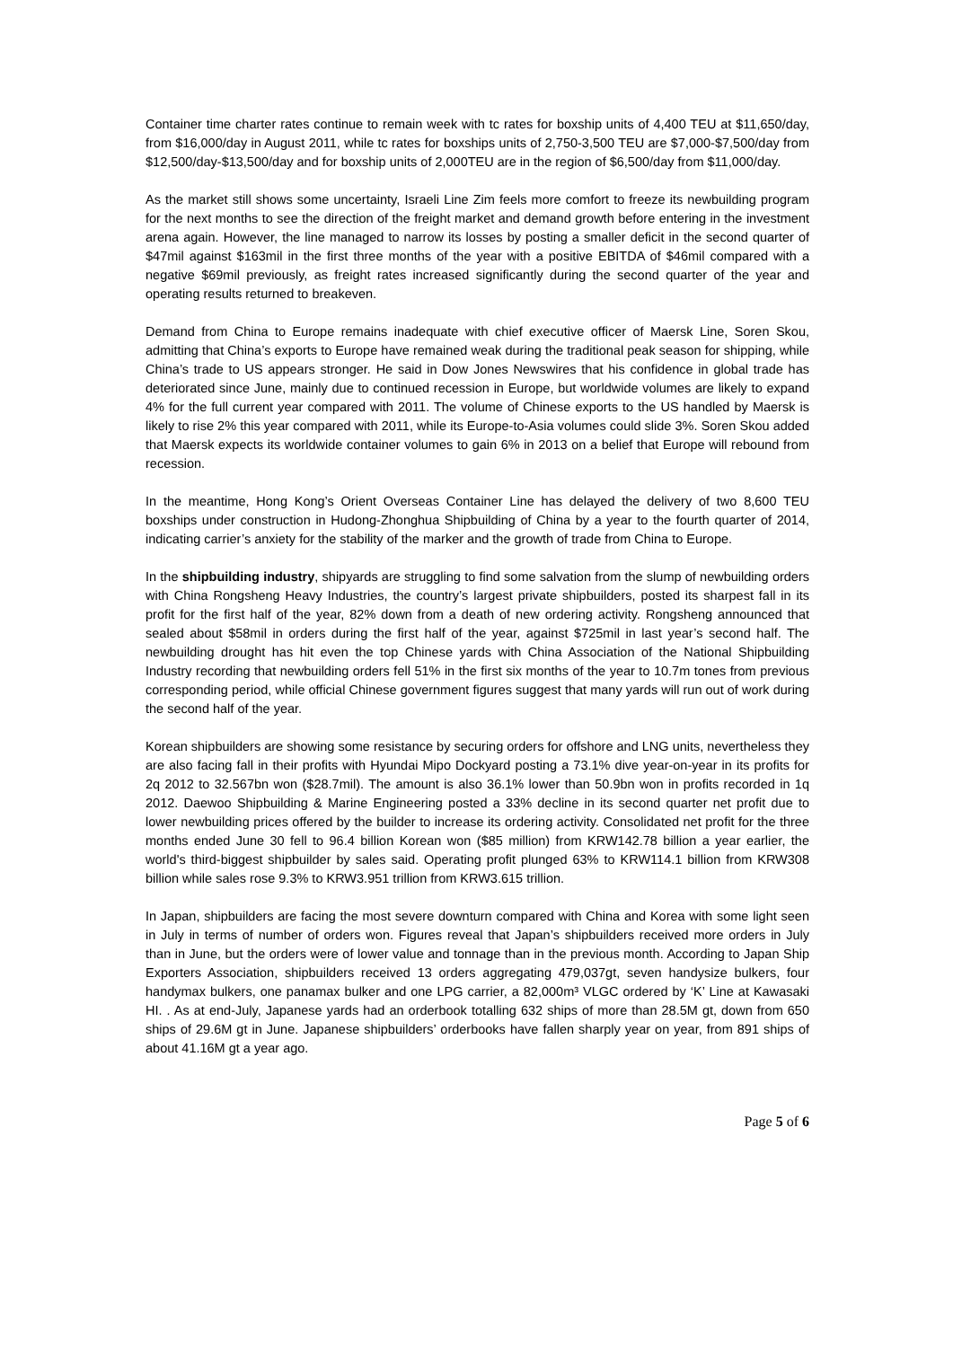Container time charter rates continue to remain week with tc rates for boxship units of 4,400 TEU at $11,650/day, from $16,000/day in August 2011, while tc rates for boxships units of 2,750-3,500 TEU are $7,000-$7,500/day from $12,500/day-$13,500/day and for boxship units of 2,000TEU are in the region of $6,500/day from $11,000/day.
As the market still shows some uncertainty, Israeli Line Zim feels more comfort to freeze its newbuilding program for the next months to see the direction of the freight market and demand growth before entering in the investment arena again. However, the line managed to narrow its losses by posting a smaller deficit in the second quarter of $47mil against $163mil in the first three months of the year with a positive EBITDA of $46mil compared with a negative $69mil previously, as freight rates increased significantly during the second quarter of the year and operating results returned to breakeven.
Demand from China to Europe remains inadequate with chief executive officer of Maersk Line, Soren Skou, admitting that China’s exports to Europe have remained weak during the traditional peak season for shipping, while China’s trade to US appears stronger. He said in Dow Jones Newswires that his confidence in global trade has deteriorated since June, mainly due to continued recession in Europe, but worldwide volumes are likely to expand 4% for the full current year compared with 2011. The volume of Chinese exports to the US handled by Maersk is likely to rise 2% this year compared with 2011, while its Europe-to-Asia volumes could slide 3%. Soren Skou added that Maersk expects its worldwide container volumes to gain 6% in 2013 on a belief that Europe will rebound from recession.
In the meantime, Hong Kong’s Orient Overseas Container Line has delayed the delivery of two 8,600 TEU boxships under construction in Hudong-Zhonghua Shipbuilding of China by a year to the fourth quarter of 2014, indicating carrier’s anxiety for the stability of the marker and the growth of trade from China to Europe.
In the shipbuilding industry, shipyards are struggling to find some salvation from the slump of newbuilding orders with China Rongsheng Heavy Industries, the country’s largest private shipbuilders, posted its sharpest fall in its profit for the first half of the year, 82% down from a death of new ordering activity. Rongsheng announced that sealed about $58mil in orders during the first half of the year, against $725mil in last year’s second half. The newbuilding drought has hit even the top Chinese yards with China Association of the National Shipbuilding Industry recording that newbuilding orders fell 51% in the first six months of the year to 10.7m tones from previous corresponding period, while official Chinese government figures suggest that many yards will run out of work during the second half of the year.
Korean shipbuilders are showing some resistance by securing orders for offshore and LNG units, nevertheless they are also facing fall in their profits with Hyundai Mipo Dockyard posting a 73.1% dive year-on-year in its profits for 2q 2012 to 32.567bn won ($28.7mil). The amount is also 36.1% lower than 50.9bn won in profits recorded in 1q 2012. Daewoo Shipbuilding & Marine Engineering posted a 33% decline in its second quarter net profit due to lower newbuilding prices offered by the builder to increase its ordering activity. Consolidated net profit for the three months ended June 30 fell to 96.4 billion Korean won ($85 million) from KRW142.78 billion a year earlier, the world's third-biggest shipbuilder by sales said. Operating profit plunged 63% to KRW114.1 billion from KRW308 billion while sales rose 9.3% to KRW3.951 trillion from KRW3.615 trillion.
In Japan, shipbuilders are facing the most severe downturn compared with China and Korea with some light seen in July in terms of number of orders won. Figures reveal that Japan’s shipbuilders received more orders in July than in June, but the orders were of lower value and tonnage than in the previous month. According to Japan Ship Exporters Association, shipbuilders received 13 orders aggregating 479,037gt, seven handysize bulkers, four handymax bulkers, one panamax bulker and one LPG carrier, a 82,000m³ VLGC ordered by ‘K’ Line at Kawasaki HI. . As at end-July, Japanese yards had an orderbook totalling 632 ships of more than 28.5M gt, down from 650 ships of 29.6M gt in June. Japanese shipbuilders’ orderbooks have fallen sharply year on year, from 891 ships of about 41.16M gt a year ago.
Page 5 of 6